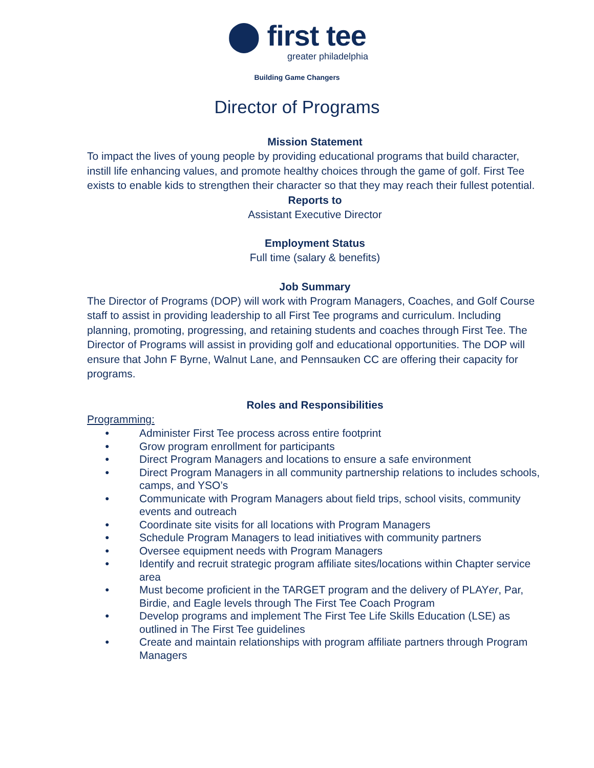⬤ first tee
greater philadelphia
Building Game Changers
Director of Programs
Mission Statement
To impact the lives of young people by providing educational programs that build character, instill life enhancing values, and promote healthy choices through the game of golf. First Tee exists to enable kids to strengthen their character so that they may reach their fullest potential.
Reports to
Assistant Executive Director
Employment Status
Full time (salary & benefits)
Job Summary
The Director of Programs (DOP) will work with Program Managers, Coaches, and Golf Course staff to assist in providing leadership to all First Tee programs and curriculum. Including planning, promoting, progressing, and retaining students and coaches through First Tee. The Director of Programs will assist in providing golf and educational opportunities. The DOP will ensure that John F Byrne, Walnut Lane, and Pennsauken CC are offering their capacity for programs.
Roles and Responsibilities
Programming:
● Administer First Tee process across entire footprint
● Grow program enrollment for participants
● Direct Program Managers and locations to ensure a safe environment
● Direct Program Managers in all community partnership relations to includes schools, camps, and YSO’s
● Communicate with Program Managers about field trips, school visits, community events and outreach
● Coordinate site visits for all locations with Program Managers
● Schedule Program Managers to lead initiatives with community partners
● Oversee equipment needs with Program Managers
● Identify and recruit strategic program affiliate sites/locations within Chapter service area
● Must become proficient in the TARGET program and the delivery of PLAYer, Par, Birdie, and Eagle levels through The First Tee Coach Program
● Develop programs and implement The First Tee Life Skills Education (LSE) as outlined in The First Tee guidelines
● Create and maintain relationships with program affiliate partners through Program Managers